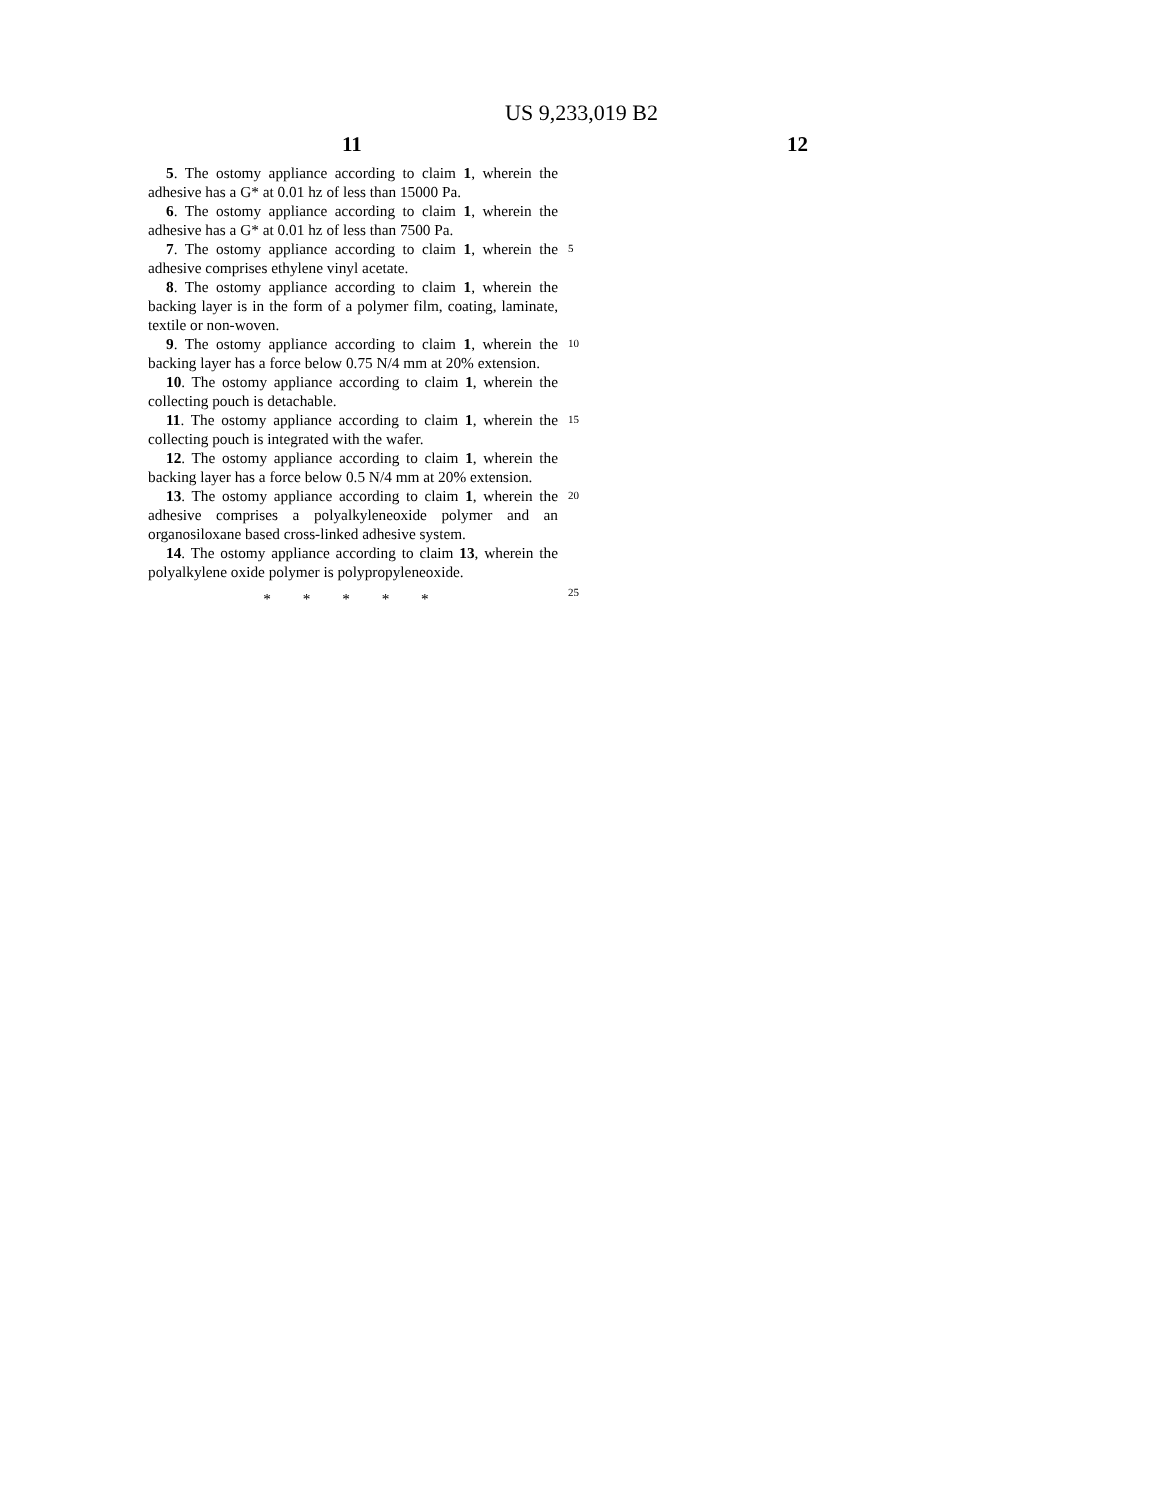US 9,233,019 B2
11 12
5. The ostomy appliance according to claim 1, wherein the adhesive has a G* at 0.01 hz of less than 15000 Pa.
6. The ostomy appliance according to claim 1, wherein the adhesive has a G* at 0.01 hz of less than 7500 Pa.
5 7. The ostomy appliance according to claim 1, wherein the adhesive comprises ethylene vinyl acetate.
8. The ostomy appliance according to claim 1, wherein the backing layer is in the form of a polymer film, coating, laminate, textile or non-woven.
10 9. The ostomy appliance according to claim 1, wherein the backing layer has a force below 0.75 N/4 mm at 20% extension.
10. The ostomy appliance according to claim 1, wherein the collecting pouch is detachable.
15 11. The ostomy appliance according to claim 1, wherein the collecting pouch is integrated with the wafer.
12. The ostomy appliance according to claim 1, wherein the backing layer has a force below 0.5 N/4 mm at 20% extension.
20 13. The ostomy appliance according to claim 1, wherein the adhesive comprises a polyalkyleneoxide polymer and an organosiloxane based cross-linked adhesive system.
14. The ostomy appliance according to claim 13, wherein the polyalkylene oxide polymer is polypropyleneoxide.
* * * * * 25